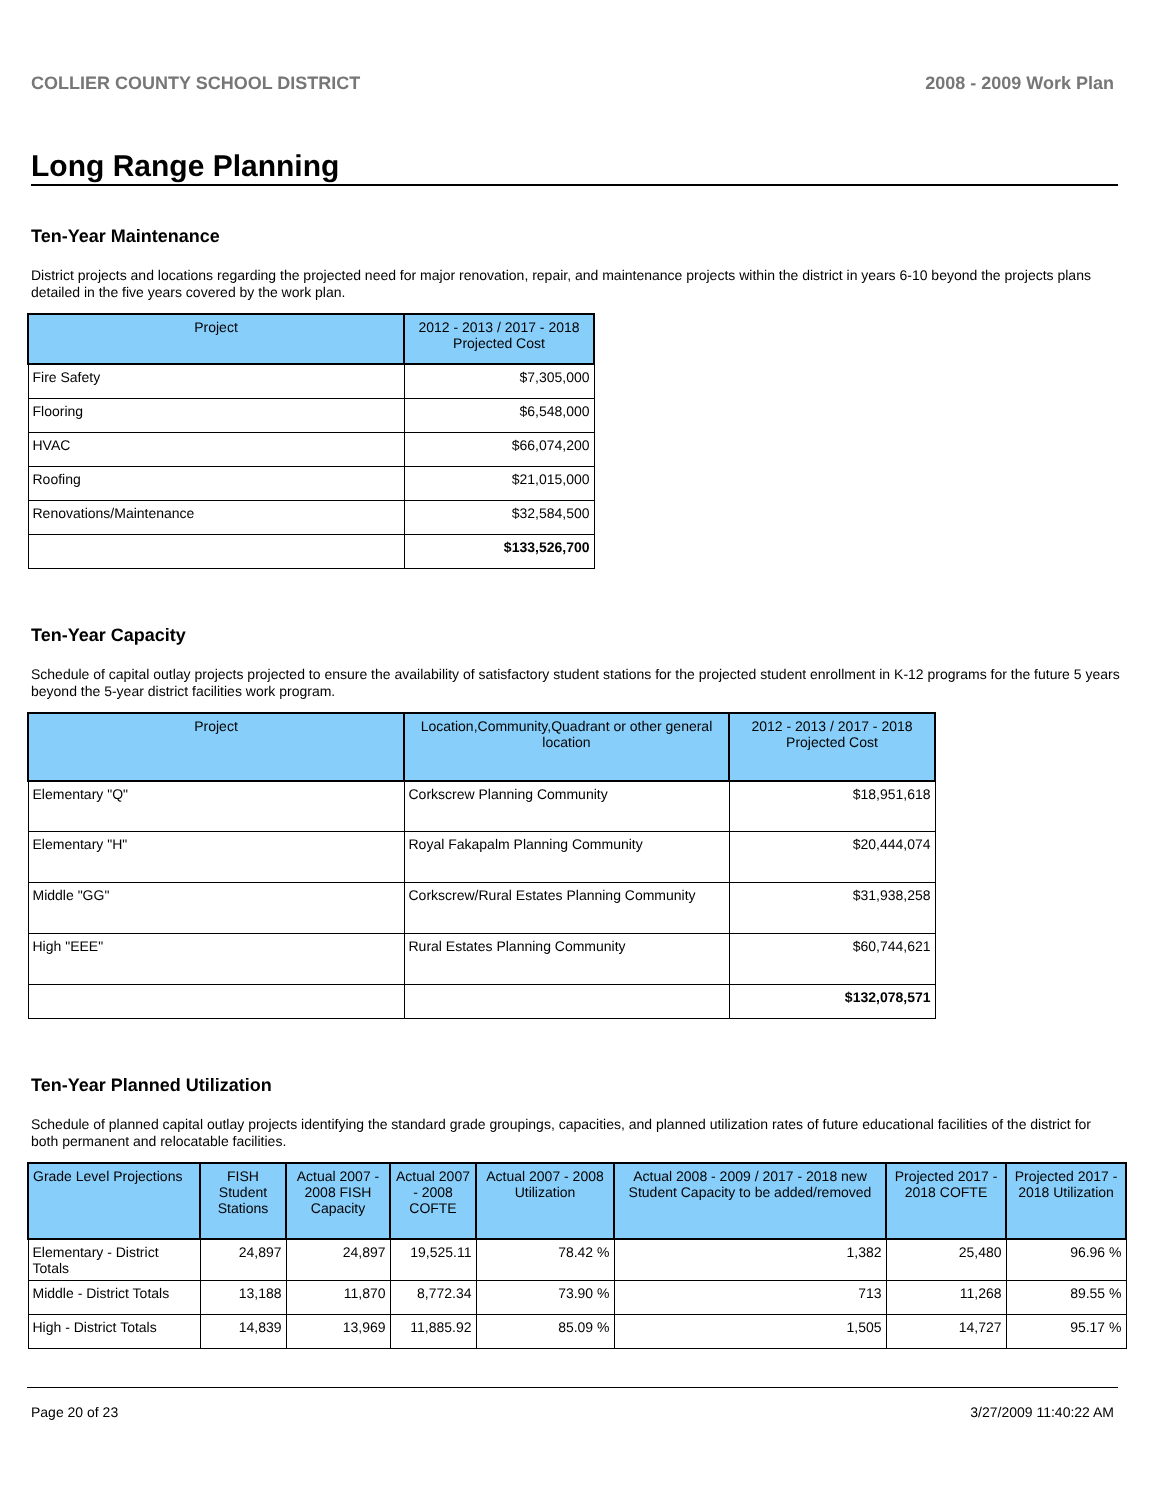COLLIER COUNTY SCHOOL DISTRICT 2008 - 2009 Work Plan
Long Range Planning
Ten-Year Maintenance
District projects and locations regarding the projected need for major renovation, repair, and maintenance projects within the district in years 6-10 beyond the projects plans detailed in the five years covered by the work plan.
| Project | 2012 - 2013 / 2017 - 2018 Projected Cost |
| --- | --- |
| Fire Safety | $7,305,000 |
| Flooring | $6,548,000 |
| HVAC | $66,074,200 |
| Roofing | $21,015,000 |
| Renovations/Maintenance | $32,584,500 |
| | $133,526,700 |
Ten-Year Capacity
Schedule of capital outlay projects projected to ensure the availability of satisfactory student stations for the projected student enrollment in K-12 programs for the future 5 years beyond the 5-year district facilities work program.
| Project | Location,Community,Quadrant or other general location | 2012 - 2013 / 2017 - 2018 Projected Cost |
| --- | --- | --- |
| Elementary "Q" | Corkscrew Planning Community | $18,951,618 |
| Elementary "H" | Royal Fakapalm Planning Community | $20,444,074 |
| Middle "GG" | Corkscrew/Rural Estates Planning Community | $31,938,258 |
| High "EEE" | Rural Estates Planning Community | $60,744,621 |
| | | $132,078,571 |
Ten-Year Planned Utilization
Schedule of planned capital outlay projects identifying the standard grade groupings, capacities, and planned utilization rates of future educational facilities of the district for both permanent and relocatable facilities.
| Grade Level Projections | FISH Student Stations | Actual 2007 - 2008 FISH Capacity | Actual 2007 - 2008 COFTE | Actual 2007 - 2008 Utilization | Actual 2008 - 2009 / 2017 - 2018 new Student Capacity to be added/removed | Projected 2017 - 2018 COFTE | Projected 2017 - 2018 Utilization |
| --- | --- | --- | --- | --- | --- | --- | --- |
| Elementary - District Totals | 24,897 | 24,897 | 19,525.11 | 78.42 % | 1,382 | 25,480 | 96.96 % |
| Middle - District Totals | 13,188 | 11,870 | 8,772.34 | 73.90 % | 713 | 11,268 | 89.55 % |
| High - District Totals | 14,839 | 13,969 | 11,885.92 | 85.09 % | 1,505 | 14,727 | 95.17 % |
Page 20 of 23 3/27/2009 11:40:22 AM